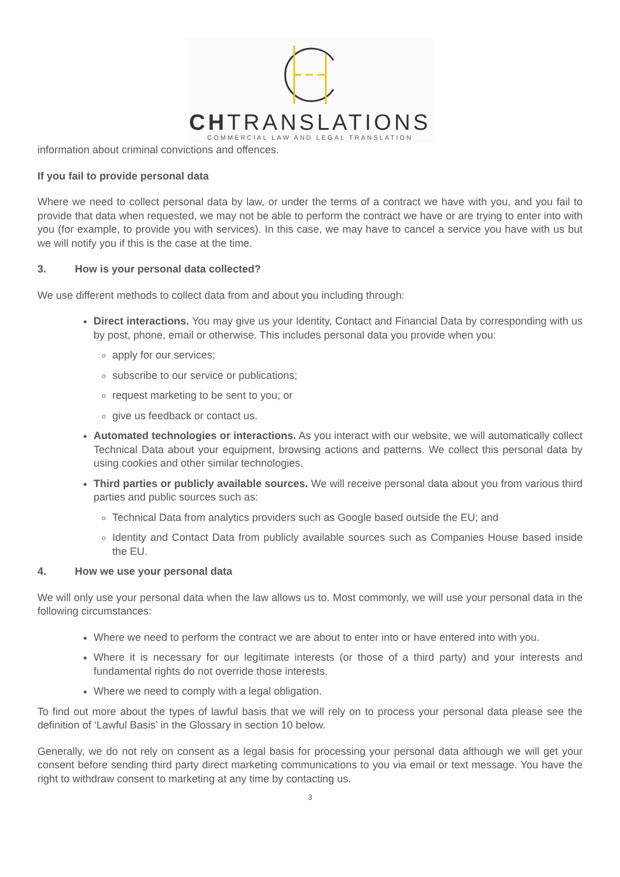CHTRANSLATIONS
COMMERCIAL LAW AND LEGAL TRANSLATION
information about criminal convictions and offences.
If you fail to provide personal data
Where we need to collect personal data by law, or under the terms of a contract we have with you, and you fail to provide that data when requested, we may not be able to perform the contract we have or are trying to enter into with you (for example, to provide you with services). In this case, we may have to cancel a service you have with us but we will notify you if this is the case at the time.
3. How is your personal data collected?
We use different methods to collect data from and about you including through:
Direct interactions. You may give us your Identity, Contact and Financial Data by corresponding with us by post, phone, email or otherwise. This includes personal data you provide when you:
apply for our services;
subscribe to our service or publications;
request marketing to be sent to you; or
give us feedback or contact us.
Automated technologies or interactions. As you interact with our website, we will automatically collect Technical Data about your equipment, browsing actions and patterns. We collect this personal data by using cookies and other similar technologies.
Third parties or publicly available sources. We will receive personal data about you from various third parties and public sources such as:
Technical Data from analytics providers such as Google based outside the EU; and
Identity and Contact Data from publicly available sources such as Companies House based inside the EU.
4. How we use your personal data
We will only use your personal data when the law allows us to. Most commonly, we will use your personal data in the following circumstances:
Where we need to perform the contract we are about to enter into or have entered into with you.
Where it is necessary for our legitimate interests (or those of a third party) and your interests and fundamental rights do not override those interests.
Where we need to comply with a legal obligation.
To find out more about the types of lawful basis that we will rely on to process your personal data please see the definition of ‘Lawful Basis’ in the Glossary in section 10 below.
Generally, we do not rely on consent as a legal basis for processing your personal data although we will get your consent before sending third party direct marketing communications to you via email or text message. You have the right to withdraw consent to marketing at any time by contacting us.
3